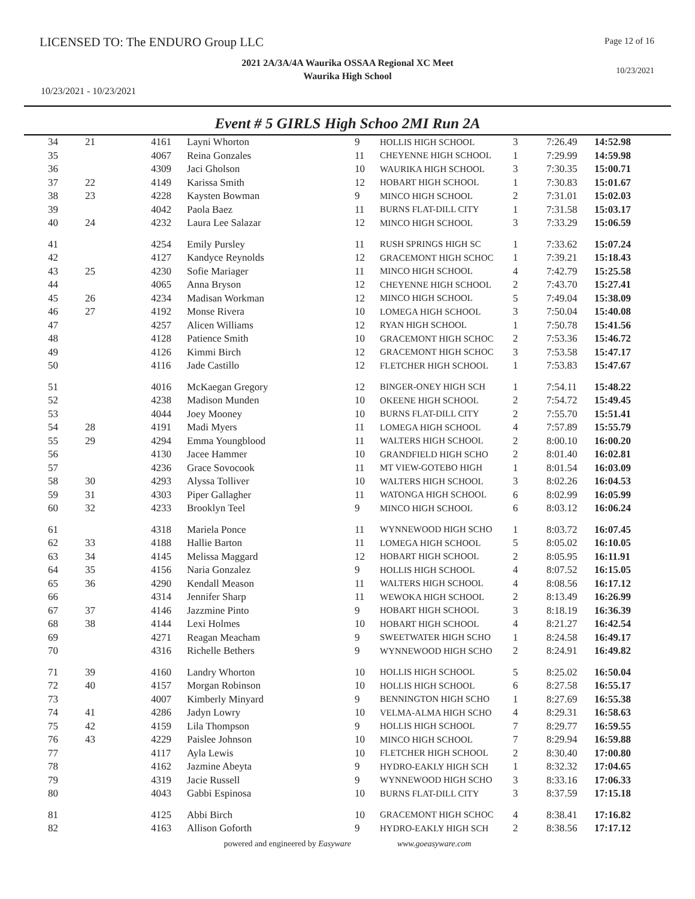LICENSED TO: The ENDURO Group LLC
Page 12 of 16
2021 2A/3A/4A Waurika OSSAA Regional XC Meet
Waurika High School
10/23/2021
10/23/2021 - 10/23/2021
Event # 5 GIRLS High Schoo 2MI Run 2A
| 34 | 21 | 4161 | Layni Whorton | 9 | HOLLIS HIGH SCHOOL | 3 | 7:26.49 | 14:52.98 |
| 35 | | 4067 | Reina Gonzales | 11 | CHEYENNE HIGH SCHOOL | 1 | 7:29.99 | 14:59.98 |
| 36 | | 4309 | Jaci Gholson | 10 | WAURIKA HIGH SCHOOL | 3 | 7:30.35 | 15:00.71 |
| 37 | 22 | 4149 | Karissa Smith | 12 | HOBART HIGH SCHOOL | 1 | 7:30.83 | 15:01.67 |
| 38 | 23 | 4228 | Kaysten Bowman | 9 | MINCO HIGH SCHOOL | 2 | 7:31.01 | 15:02.03 |
| 39 | | 4042 | Paola Baez | 11 | BURNS FLAT-DILL CITY | 1 | 7:31.58 | 15:03.17 |
| 40 | 24 | 4232 | Laura Lee Salazar | 12 | MINCO HIGH SCHOOL | 3 | 7:33.29 | 15:06.59 |
| 41 | | 4254 | Emily Pursley | 11 | RUSH SPRINGS HIGH SC | 1 | 7:33.62 | 15:07.24 |
| 42 | | 4127 | Kandyce Reynolds | 12 | GRACEMONT HIGH SCHOC | 1 | 7:39.21 | 15:18.43 |
| 43 | 25 | 4230 | Sofie Mariager | 11 | MINCO HIGH SCHOOL | 4 | 7:42.79 | 15:25.58 |
| 44 | | 4065 | Anna Bryson | 12 | CHEYENNE HIGH SCHOOL | 2 | 7:43.70 | 15:27.41 |
| 45 | 26 | 4234 | Madisan Workman | 12 | MINCO HIGH SCHOOL | 5 | 7:49.04 | 15:38.09 |
| 46 | 27 | 4192 | Monse Rivera | 10 | LOMEGA HIGH SCHOOL | 3 | 7:50.04 | 15:40.08 |
| 47 | | 4257 | Alicen Williams | 12 | RYAN HIGH SCHOOL | 1 | 7:50.78 | 15:41.56 |
| 48 | | 4128 | Patience Smith | 10 | GRACEMONT HIGH SCHOC | 2 | 7:53.36 | 15:46.72 |
| 49 | | 4126 | Kimmi Birch | 12 | GRACEMONT HIGH SCHOC | 3 | 7:53.58 | 15:47.17 |
| 50 | | 4116 | Jade Castillo | 12 | FLETCHER HIGH SCHOOL | 1 | 7:53.83 | 15:47.67 |
| 51 | | 4016 | McKaegan Gregory | 12 | BINGER-ONEY HIGH SCH | 1 | 7:54.11 | 15:48.22 |
| 52 | | 4238 | Madison Munden | 10 | OKEENE HIGH SCHOOL | 2 | 7:54.72 | 15:49.45 |
| 53 | | 4044 | Joey Mooney | 10 | BURNS FLAT-DILL CITY | 2 | 7:55.70 | 15:51.41 |
| 54 | 28 | 4191 | Madi Myers | 11 | LOMEGA HIGH SCHOOL | 4 | 7:57.89 | 15:55.79 |
| 55 | 29 | 4294 | Emma Youngblood | 11 | WALTERS HIGH SCHOOL | 2 | 8:00.10 | 16:00.20 |
| 56 | | 4130 | Jacee Hammer | 10 | GRANDFIELD HIGH SCHO | 2 | 8:01.40 | 16:02.81 |
| 57 | | 4236 | Grace Sovocook | 11 | MT VIEW-GOTEBO HIGH | 1 | 8:01.54 | 16:03.09 |
| 58 | 30 | 4293 | Alyssa Tolliver | 10 | WALTERS HIGH SCHOOL | 3 | 8:02.26 | 16:04.53 |
| 59 | 31 | 4303 | Piper Gallagher | 11 | WATONGA HIGH SCHOOL | 6 | 8:02.99 | 16:05.99 |
| 60 | 32 | 4233 | Brooklyn Teel | 9 | MINCO HIGH SCHOOL | 6 | 8:03.12 | 16:06.24 |
| 61 | | 4318 | Mariela Ponce | 11 | WYNNEWOOD HIGH SCHO | 1 | 8:03.72 | 16:07.45 |
| 62 | 33 | 4188 | Hallie Barton | 11 | LOMEGA HIGH SCHOOL | 5 | 8:05.02 | 16:10.05 |
| 63 | 34 | 4145 | Melissa Maggard | 12 | HOBART HIGH SCHOOL | 2 | 8:05.95 | 16:11.91 |
| 64 | 35 | 4156 | Naria Gonzalez | 9 | HOLLIS HIGH SCHOOL | 4 | 8:07.52 | 16:15.05 |
| 65 | 36 | 4290 | Kendall Meason | 11 | WALTERS HIGH SCHOOL | 4 | 8:08.56 | 16:17.12 |
| 66 | | 4314 | Jennifer Sharp | 11 | WEWOKA HIGH SCHOOL | 2 | 8:13.49 | 16:26.99 |
| 67 | 37 | 4146 | Jazzmine Pinto | 9 | HOBART HIGH SCHOOL | 3 | 8:18.19 | 16:36.39 |
| 68 | 38 | 4144 | Lexi Holmes | 10 | HOBART HIGH SCHOOL | 4 | 8:21.27 | 16:42.54 |
| 69 | | 4271 | Reagan Meacham | 9 | SWEETWATER HIGH SCHO | 1 | 8:24.58 | 16:49.17 |
| 70 | | 4316 | Richelle Bethers | 9 | WYNNEWOOD HIGH SCHO | 2 | 8:24.91 | 16:49.82 |
| 71 | 39 | 4160 | Landry Whorton | 10 | HOLLIS HIGH SCHOOL | 5 | 8:25.02 | 16:50.04 |
| 72 | 40 | 4157 | Morgan Robinson | 10 | HOLLIS HIGH SCHOOL | 6 | 8:27.58 | 16:55.17 |
| 73 | | 4007 | Kimberly Minyard | 9 | BENNINGTON HIGH SCHO | 1 | 8:27.69 | 16:55.38 |
| 74 | 41 | 4286 | Jadyn Lowry | 10 | VELMA-ALMA HIGH SCHO | 4 | 8:29.31 | 16:58.63 |
| 75 | 42 | 4159 | Lila Thompson | 9 | HOLLIS HIGH SCHOOL | 7 | 8:29.77 | 16:59.55 |
| 76 | 43 | 4229 | Paislee Johnson | 10 | MINCO HIGH SCHOOL | 7 | 8:29.94 | 16:59.88 |
| 77 | | 4117 | Ayla Lewis | 10 | FLETCHER HIGH SCHOOL | 2 | 8:30.40 | 17:00.80 |
| 78 | | 4162 | Jazmine Abeyta | 9 | HYDRO-EAKLY HIGH SCH | 1 | 8:32.32 | 17:04.65 |
| 79 | | 4319 | Jacie Russell | 9 | WYNNEWOOD HIGH SCHO | 3 | 8:33.16 | 17:06.33 |
| 80 | | 4043 | Gabbi Espinosa | 10 | BURNS FLAT-DILL CITY | 3 | 8:37.59 | 17:15.18 |
| 81 | | 4125 | Abbi Birch | 10 | GRACEMONT HIGH SCHOC | 4 | 8:38.41 | 17:16.82 |
| 82 | | 4163 | Allison Goforth | 9 | HYDRO-EAKLY HIGH SCH | 2 | 8:38.56 | 17:17.12 |
powered and engineered by Easyware www.goeasyware.com